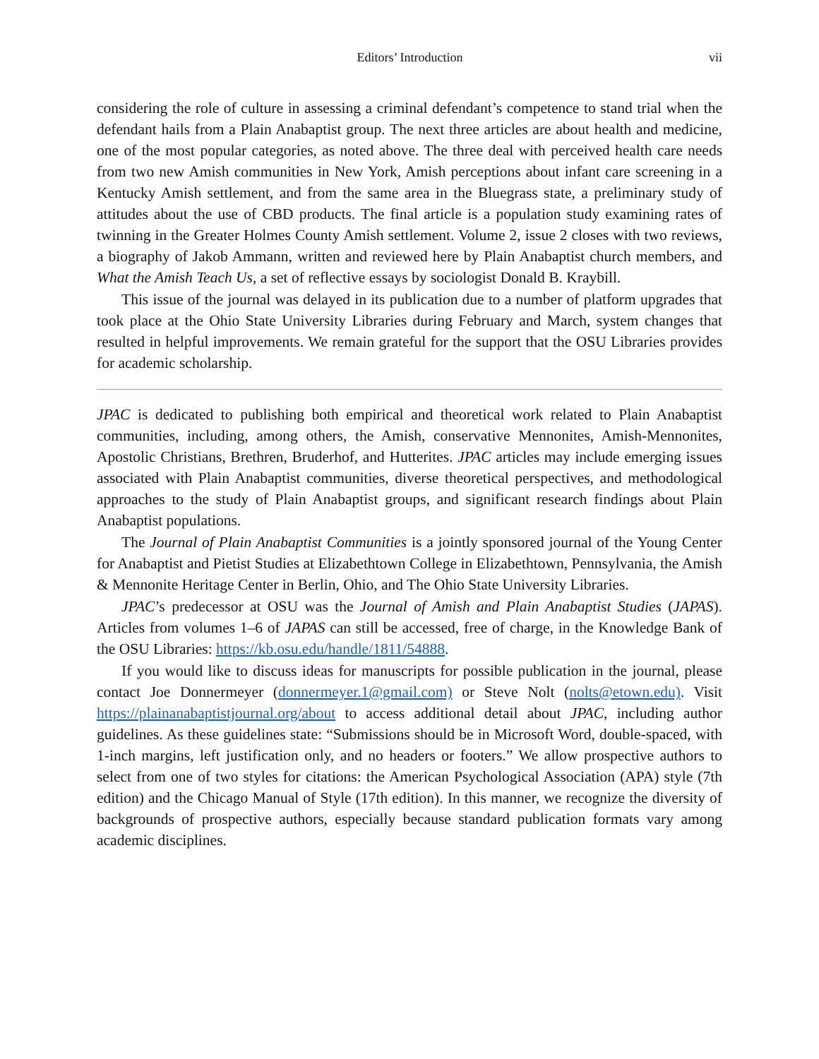Editors’ Introduction vii
considering the role of culture in assessing a criminal defendant’s competence to stand trial when the defendant hails from a Plain Anabaptist group. The next three articles are about health and medicine, one of the most popular categories, as noted above. The three deal with perceived health care needs from two new Amish communities in New York, Amish perceptions about infant care screening in a Kentucky Amish settlement, and from the same area in the Bluegrass state, a preliminary study of attitudes about the use of CBD products. The final article is a population study examining rates of twinning in the Greater Holmes County Amish settlement. Volume 2, issue 2 closes with two reviews, a biography of Jakob Ammann, written and reviewed here by Plain Anabaptist church members, and What the Amish Teach Us, a set of reflective essays by sociologist Donald B. Kraybill.
This issue of the journal was delayed in its publication due to a number of platform upgrades that took place at the Ohio State University Libraries during February and March, system changes that resulted in helpful improvements. We remain grateful for the support that the OSU Libraries provides for academic scholarship.
JPAC is dedicated to publishing both empirical and theoretical work related to Plain Anabaptist communities, including, among others, the Amish, conservative Mennonites, Amish-Mennonites, Apostolic Christians, Brethren, Bruderhof, and Hutterites. JPAC articles may include emerging issues associated with Plain Anabaptist communities, diverse theoretical perspectives, and methodological approaches to the study of Plain Anabaptist groups, and significant research findings about Plain Anabaptist populations.
The Journal of Plain Anabaptist Communities is a jointly sponsored journal of the Young Center for Anabaptist and Pietist Studies at Elizabethtown College in Elizabethtown, Pennsylvania, the Amish & Mennonite Heritage Center in Berlin, Ohio, and The Ohio State University Libraries.
JPAC’s predecessor at OSU was the Journal of Amish and Plain Anabaptist Studies (JAPAS). Articles from volumes 1–6 of JAPAS can still be accessed, free of charge, in the Knowledge Bank of the OSU Libraries: https://kb.osu.edu/handle/1811/54888.
If you would like to discuss ideas for manuscripts for possible publication in the journal, please contact Joe Donnermeyer (donnermeyer.1@gmail.com) or Steve Nolt (nolts@etown.edu). Visit https://plainanabaptistjournal.org/about to access additional detail about JPAC, including author guidelines. As these guidelines state: “Submissions should be in Microsoft Word, double-spaced, with 1-inch margins, left justification only, and no headers or footers.” We allow prospective authors to select from one of two styles for citations: the American Psychological Association (APA) style (7th edition) and the Chicago Manual of Style (17th edition). In this manner, we recognize the diversity of backgrounds of prospective authors, especially because standard publication formats vary among academic disciplines.